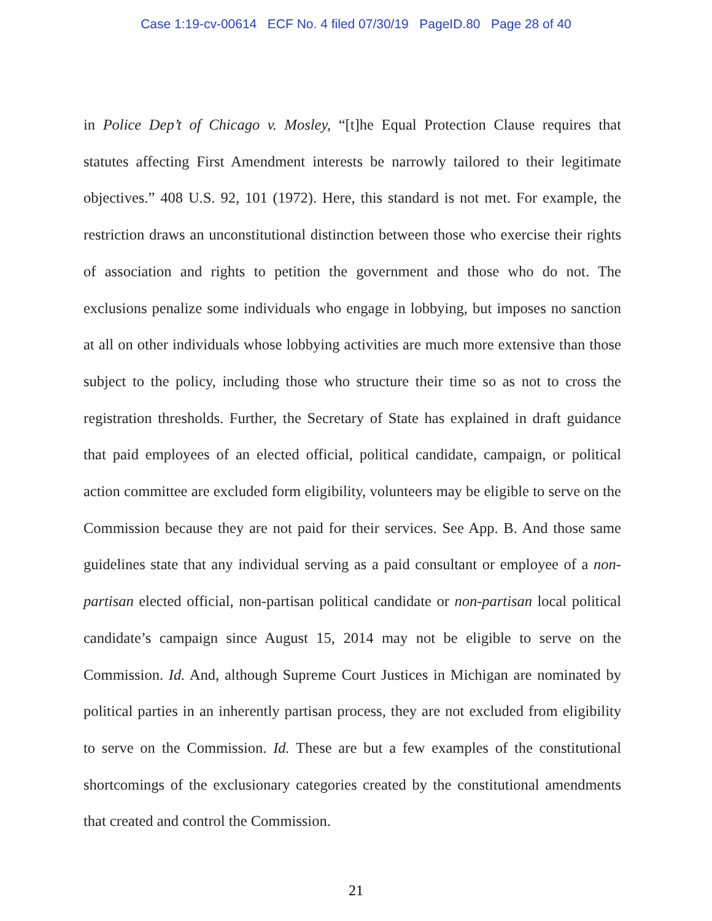Case 1:19-cv-00614 ECF No. 4 filed 07/30/19 PageID.80 Page 28 of 40
in Police Dep’t of Chicago v. Mosley, “[t]he Equal Protection Clause requires that statutes affecting First Amendment interests be narrowly tailored to their legitimate objectives.” 408 U.S. 92, 101 (1972). Here, this standard is not met. For example, the restriction draws an unconstitutional distinction between those who exercise their rights of association and rights to petition the government and those who do not. The exclusions penalize some individuals who engage in lobbying, but imposes no sanction at all on other individuals whose lobbying activities are much more extensive than those subject to the policy, including those who structure their time so as not to cross the registration thresholds. Further, the Secretary of State has explained in draft guidance that paid employees of an elected official, political candidate, campaign, or political action committee are excluded form eligibility, volunteers may be eligible to serve on the Commission because they are not paid for their services. See App. B. And those same guidelines state that any individual serving as a paid consultant or employee of a non-partisan elected official, non-partisan political candidate or non-partisan local political candidate’s campaign since August 15, 2014 may not be eligible to serve on the Commission. Id. And, although Supreme Court Justices in Michigan are nominated by political parties in an inherently partisan process, they are not excluded from eligibility to serve on the Commission. Id. These are but a few examples of the constitutional shortcomings of the exclusionary categories created by the constitutional amendments that created and control the Commission.
21